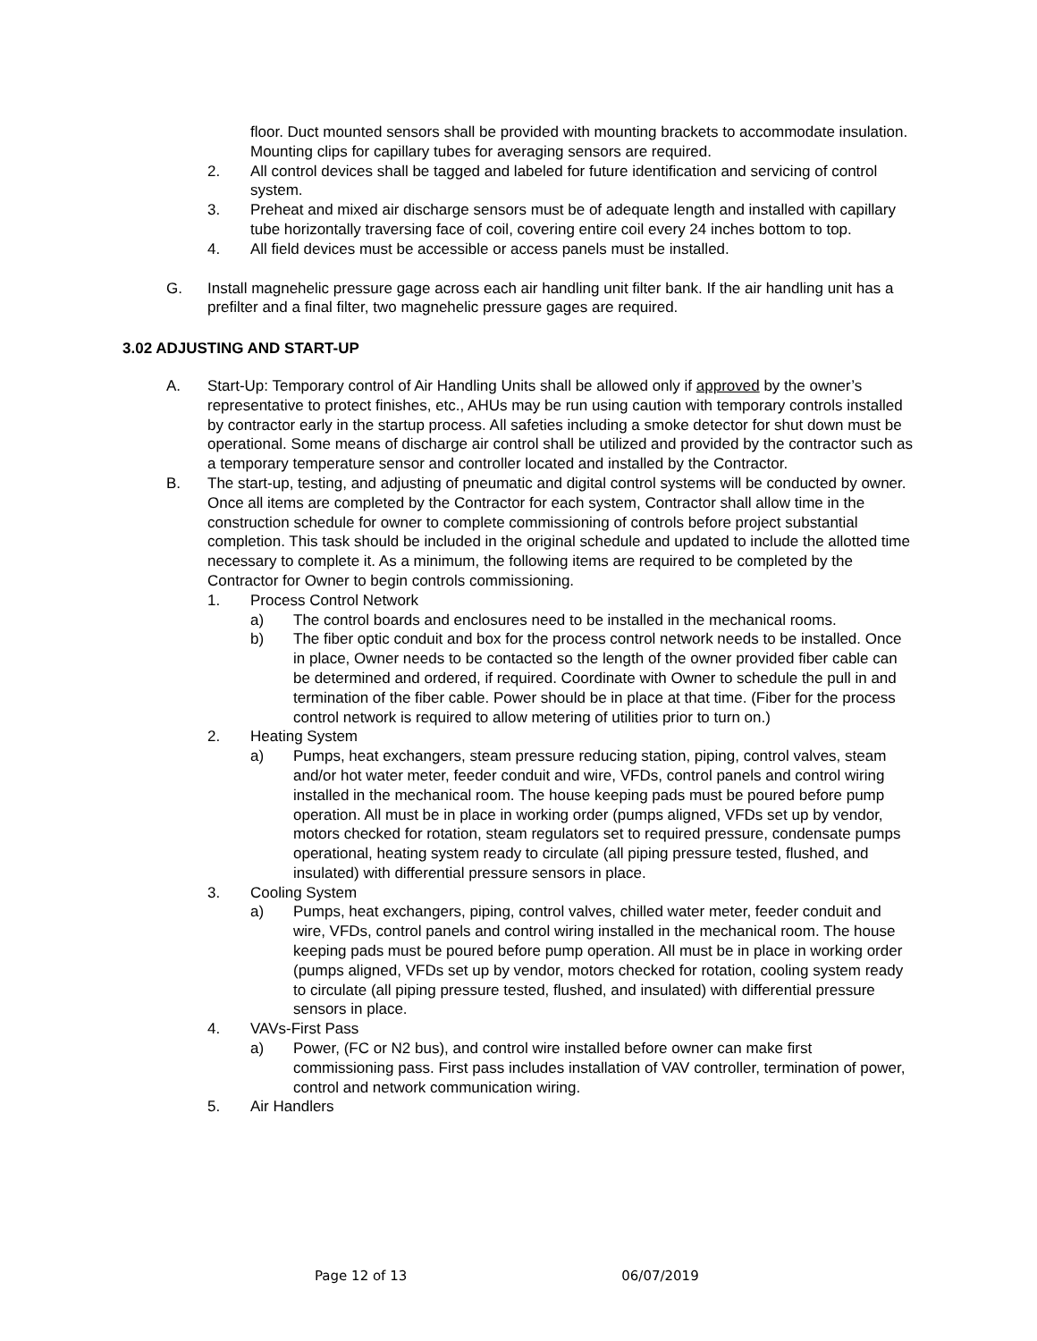floor. Duct mounted sensors shall be provided with mounting brackets to accommodate insulation. Mounting clips for capillary tubes for averaging sensors are required.
2. All control devices shall be tagged and labeled for future identification and servicing of control system.
3. Preheat and mixed air discharge sensors must be of adequate length and installed with capillary tube horizontally traversing face of coil, covering entire coil every 24 inches bottom to top.
4. All field devices must be accessible or access panels must be installed.
G. Install magnehelic pressure gage across each air handling unit filter bank. If the air handling unit has a prefilter and a final filter, two magnehelic pressure gages are required.
3.02 ADJUSTING AND START-UP
A. Start-Up: Temporary control of Air Handling Units shall be allowed only if approved by the owner’s representative to protect finishes, etc., AHUs may be run using caution with temporary controls installed by contractor early in the startup process. All safeties including a smoke detector for shut down must be operational. Some means of discharge air control shall be utilized and provided by the contractor such as a temporary temperature sensor and controller located and installed by the Contractor.
B. The start-up, testing, and adjusting of pneumatic and digital control systems will be conducted by owner. Once all items are completed by the Contractor for each system, Contractor shall allow time in the construction schedule for owner to complete commissioning of controls before project substantial completion. This task should be included in the original schedule and updated to include the allotted time necessary to complete it. As a minimum, the following items are required to be completed by the Contractor for Owner to begin controls commissioning.
1. Process Control Network
a) The control boards and enclosures need to be installed in the mechanical rooms.
b) The fiber optic conduit and box for the process control network needs to be installed. Once in place, Owner needs to be contacted so the length of the owner provided fiber cable can be determined and ordered, if required. Coordinate with Owner to schedule the pull in and termination of the fiber cable. Power should be in place at that time. (Fiber for the process control network is required to allow metering of utilities prior to turn on.)
2. Heating System
a) Pumps, heat exchangers, steam pressure reducing station, piping, control valves, steam and/or hot water meter, feeder conduit and wire, VFDs, control panels and control wiring installed in the mechanical room. The house keeping pads must be poured before pump operation. All must be in place in working order (pumps aligned, VFDs set up by vendor, motors checked for rotation, steam regulators set to required pressure, condensate pumps operational, heating system ready to circulate (all piping pressure tested, flushed, and insulated) with differential pressure sensors in place.
3. Cooling System
a) Pumps, heat exchangers, piping, control valves, chilled water meter, feeder conduit and wire, VFDs, control panels and control wiring installed in the mechanical room. The house keeping pads must be poured before pump operation. All must be in place in working order (pumps aligned, VFDs set up by vendor, motors checked for rotation, cooling system ready to circulate (all piping pressure tested, flushed, and insulated) with differential pressure sensors in place.
4. VAVs-First Pass
a) Power, (FC or N2 bus), and control wire installed before owner can make first commissioning pass. First pass includes installation of VAV controller, termination of power, control and network communication wiring.
5. Air Handlers
Page 12 of 13 06/07/2019